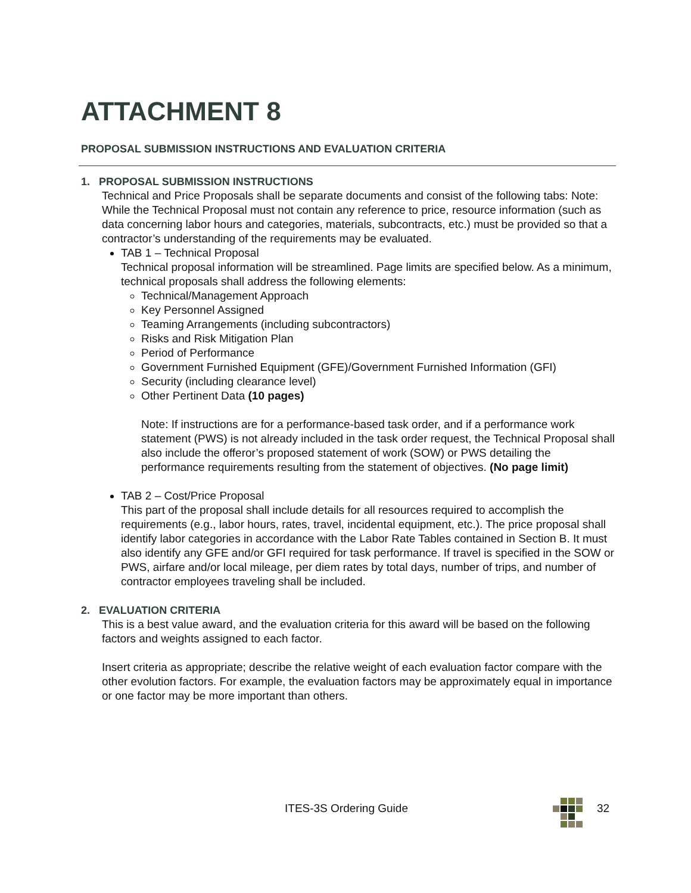ATTACHMENT 8
PROPOSAL SUBMISSION INSTRUCTIONS AND EVALUATION CRITERIA
1. PROPOSAL SUBMISSION INSTRUCTIONS
Technical and Price Proposals shall be separate documents and consist of the following tabs: Note: While the Technical Proposal must not contain any reference to price, resource information (such as data concerning labor hours and categories, materials, subcontracts, etc.) must be provided so that a contractor’s understanding of the requirements may be evaluated.
TAB 1 – Technical Proposal
Technical proposal information will be streamlined. Page limits are specified below. As a minimum, technical proposals shall address the following elements:
Technical/Management Approach
Key Personnel Assigned
Teaming Arrangements (including subcontractors)
Risks and Risk Mitigation Plan
Period of Performance
Government Furnished Equipment (GFE)/Government Furnished Information (GFI)
Security (including clearance level)
Other Pertinent Data (10 pages)
Note: If instructions are for a performance-based task order, and if a performance work statement (PWS) is not already included in the task order request, the Technical Proposal shall also include the offeror’s proposed statement of work (SOW) or PWS detailing the performance requirements resulting from the statement of objectives. (No page limit)
TAB 2 – Cost/Price Proposal
This part of the proposal shall include details for all resources required to accomplish the requirements (e.g., labor hours, rates, travel, incidental equipment, etc.). The price proposal shall identify labor categories in accordance with the Labor Rate Tables contained in Section B. It must also identify any GFE and/or GFI required for task performance. If travel is specified in the SOW or PWS, airfare and/or local mileage, per diem rates by total days, number of trips, and number of contractor employees traveling shall be included.
2. EVALUATION CRITERIA
This is a best value award, and the evaluation criteria for this award will be based on the following factors and weights assigned to each factor.
Insert criteria as appropriate; describe the relative weight of each evaluation factor compare with the other evolution factors. For example, the evaluation factors may be approximately equal in importance or one factor may be more important than others.
ITES-3S Ordering Guide 32